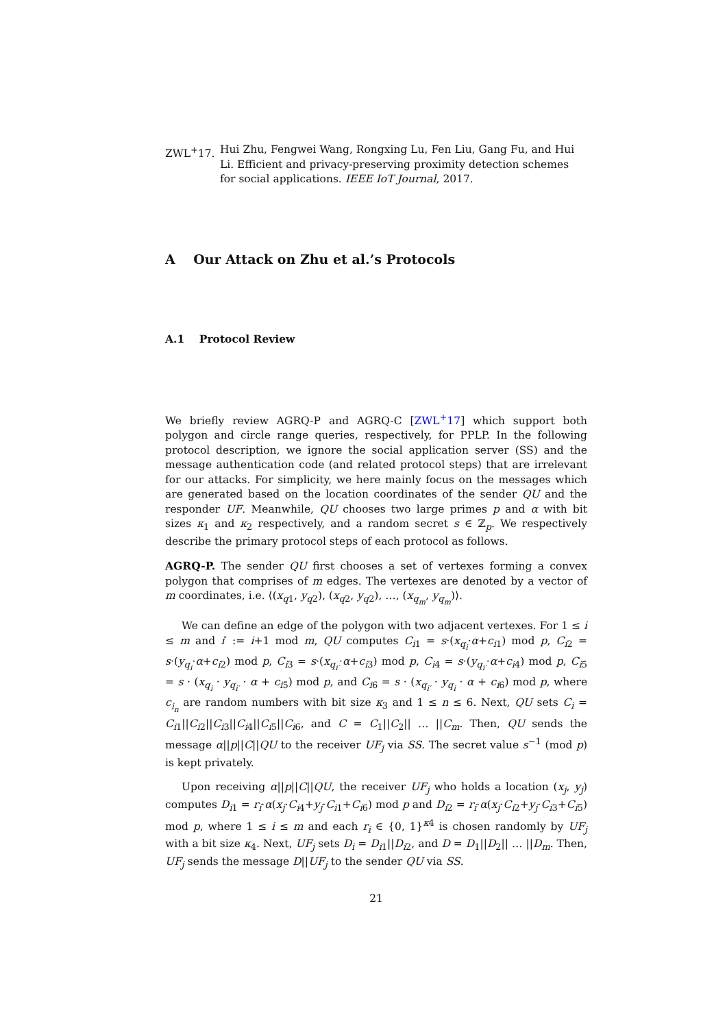ZWL<sup>+</sup>17. Hui Zhu, Fengwei Wang, Rongxing Lu, Fen Liu, Gang Fu, and Hui Li. Efficient and privacy-preserving proximity detection schemes for social applications. IEEE IoT Journal, 2017.
A Our Attack on Zhu et al.’s Protocols
A.1 Protocol Review
We briefly review AGRQ-P and AGRQ-C [ZWL<sup>+</sup>17] which support both polygon and circle range queries, respectively, for PPLP. In the following protocol description, we ignore the social application server (SS) and the message authentication code (and related protocol steps) that are irrelevant for our attacks. For simplicity, we here mainly focus on the messages which are generated based on the location coordinates of the sender QU and the responder UF. Meanwhile, QU chooses two large primes p and α with bit sizes κ<sub>1</sub> and κ<sub>2</sub> respectively, and a random secret s ∈ ℤ<sub>p</sub>. We respectively describe the primary protocol steps of each protocol as follows.
AGRQ-P. The sender QU first chooses a set of vertexes forming a convex polygon that comprises of m edges. The vertexes are denoted by a vector of m coordinates, i.e. ⟨(x<sub>q1</sub>, y<sub>q2</sub>), (x<sub>q2</sub>, y<sub>q2</sub>), …, (x<sub>q<sub>m</sub></sub>, y<sub>q<sub>m</sub></sub>)⟩.
We can define an edge of the polygon with two adjacent vertexes. For 1 ≤ i ≤ m and i′ := i+1 mod m, QU computes C<sub>i1</sub> = s·(x<sub>q<sub>i</sub></sub>·α+c<sub>i1</sub>) mod p, C<sub>i2</sub> = s·(y<sub>q<sub>i</sub></sub>·α+c<sub>i2</sub>) mod p, C<sub>i3</sub> = s·(x<sub>q<sub>i′</sub></sub>·α+c<sub>i3</sub>) mod p, C<sub>i4</sub> = s·(y<sub>q<sub>i′</sub></sub>·α+c<sub>i4</sub>) mod p, C<sub>i5</sub> = s · (x<sub>q<sub>i</sub></sub> · y<sub>q<sub>i′</sub></sub> · α + c<sub>i5</sub>) mod p, and C<sub>i6</sub> = s · (x<sub>q<sub>i′</sub></sub> · y<sub>q<sub>i</sub></sub> · α + c<sub>i6</sub>) mod p, where c<sub>i<sub>n</sub></sub> are random numbers with bit size κ<sub>3</sub> and 1 ≤ n ≤ 6. Next, QU sets C<sub>i</sub> = C<sub>i1</sub>||C<sub>i2</sub>||C<sub>i3</sub>||C<sub>i4</sub>||C<sub>i5</sub>||C<sub>i6</sub>, and C = C<sub>1</sub>||C<sub>2</sub>|| … ||C<sub>m</sub>. Then, QU sends the message α||p||C||QU to the receiver UF<sub>j</sub> via SS. The secret value s<sup>−1</sup> (mod p) is kept privately.
Upon receiving α||p||C||QU, the receiver UF<sub>j</sub> who holds a location (x<sub>j</sub>, y<sub>j</sub>) computes D<sub>i1</sub> = r<sub>i</sub>·α(x<sub>j</sub>·C<sub>i4</sub>+y<sub>j</sub>·C<sub>i1</sub>+C<sub>i6</sub>) mod p and D<sub>i2</sub> = r<sub>i</sub>·α(x<sub>j</sub>·C<sub>i2</sub>+y<sub>j</sub>·C<sub>i3</sub>+C<sub>i5</sub>) mod p, where 1 ≤ i ≤ m and each r<sub>i</sub> ∈ {0, 1}<sup>κ4</sup> is chosen randomly by UF<sub>j</sub> with a bit size κ<sub>4</sub>. Next, UF<sub>j</sub> sets D<sub>i</sub> = D<sub>i1</sub>||D<sub>i2</sub>, and D = D<sub>1</sub>||D<sub>2</sub>|| … ||D<sub>m</sub>. Then, UF<sub>j</sub> sends the message D||UF<sub>j</sub> to the sender QU via SS.
21